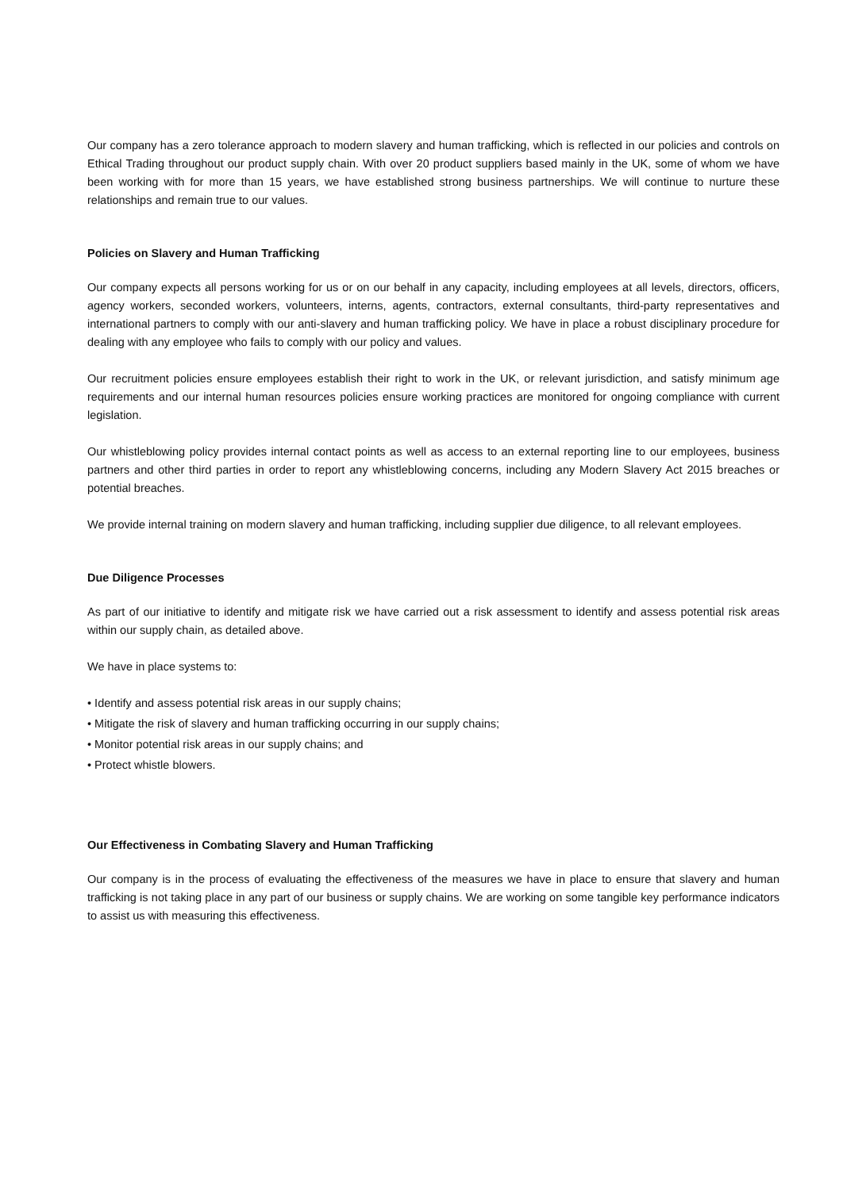Our company has a zero tolerance approach to modern slavery and human trafficking, which is reflected in our policies and controls on Ethical Trading throughout our product supply chain. With over 20 product suppliers based mainly in the UK, some of whom we have been working with for more than 15 years, we have established strong business partnerships. We will continue to nurture these relationships and remain true to our values.
Policies on Slavery and Human Trafficking
Our company expects all persons working for us or on our behalf in any capacity, including employees at all levels, directors, officers, agency workers, seconded workers, volunteers, interns, agents, contractors, external consultants, third-party representatives and international partners to comply with our anti-slavery and human trafficking policy. We have in place a robust disciplinary procedure for dealing with any employee who fails to comply with our policy and values.
Our recruitment policies ensure employees establish their right to work in the UK, or relevant jurisdiction, and satisfy minimum age requirements and our internal human resources policies ensure working practices are monitored for ongoing compliance with current legislation.
Our whistleblowing policy provides internal contact points as well as access to an external reporting line to our employees, business partners and other third parties in order to report any whistleblowing concerns, including any Modern Slavery Act 2015 breaches or potential breaches.
We provide internal training on modern slavery and human trafficking, including supplier due diligence, to all relevant employees.
Due Diligence Processes
As part of our initiative to identify and mitigate risk we have carried out a risk assessment to identify and assess potential risk areas within our supply chain, as detailed above.
We have in place systems to:
• Identify and assess potential risk areas in our supply chains;
• Mitigate the risk of slavery and human trafficking occurring in our supply chains;
• Monitor potential risk areas in our supply chains; and
• Protect whistle blowers.
Our Effectiveness in Combating Slavery and Human Trafficking
Our company is in the process of evaluating the effectiveness of the measures we have in place to ensure that slavery and human trafficking is not taking place in any part of our business or supply chains. We are working on some tangible key performance indicators to assist us with measuring this effectiveness.